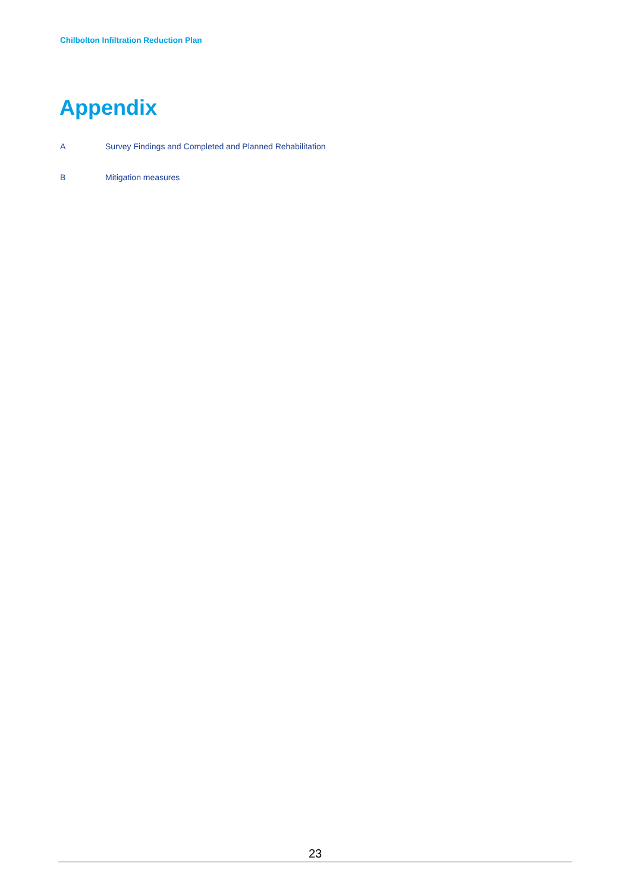Chilbolton Infiltration Reduction Plan
Appendix
A Survey Findings and Completed and Planned Rehabilitation
B Mitigation measures
23